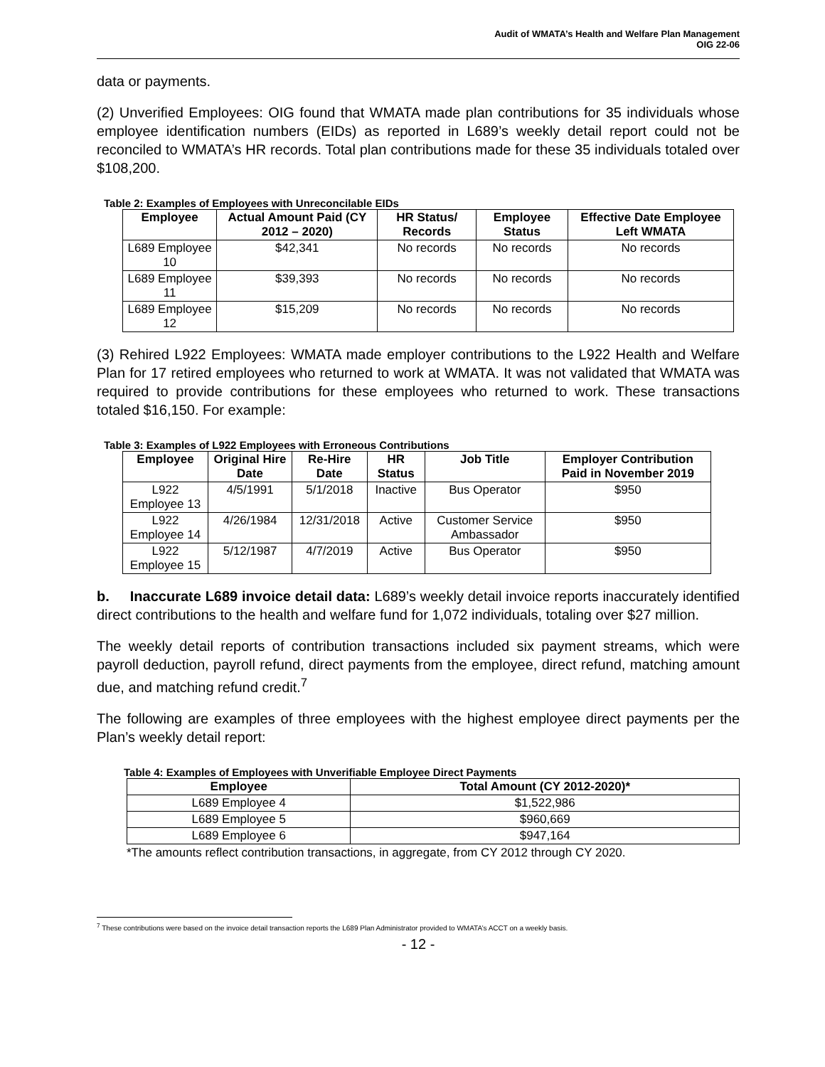Audit of WMATA’s Health and Welfare Plan Management
OIG 22-06
data or payments.
(2) Unverified Employees: OIG found that WMATA made plan contributions for 35 individuals whose employee identification numbers (EIDs) as reported in L689’s weekly detail report could not be reconciled to WMATA’s HR records. Total plan contributions made for these 35 individuals totaled over $108,200.
Table 2: Examples of Employees with Unreconcilable EIDs
| Employee | Actual Amount Paid (CY 2012 – 2020) | HR Status/ Records | Employee Status | Effective Date Employee Left WMATA |
| --- | --- | --- | --- | --- |
| L689 Employee 10 | $42,341 | No records | No records | No records |
| L689 Employee 11 | $39,393 | No records | No records | No records |
| L689 Employee 12 | $15,209 | No records | No records | No records |
(3) Rehired L922 Employees: WMATA made employer contributions to the L922 Health and Welfare Plan for 17 retired employees who returned to work at WMATA. It was not validated that WMATA was required to provide contributions for these employees who returned to work. These transactions totaled $16,150. For example:
Table 3: Examples of L922 Employees with Erroneous Contributions
| Employee | Original Hire Date | Re-Hire Date | HR Status | Job Title | Employer Contribution Paid in November 2019 |
| --- | --- | --- | --- | --- | --- |
| L922 Employee 13 | 4/5/1991 | 5/1/2018 | Inactive | Bus Operator | $950 |
| L922 Employee 14 | 4/26/1984 | 12/31/2018 | Active | Customer Service Ambassador | $950 |
| L922 Employee 15 | 5/12/1987 | 4/7/2019 | Active | Bus Operator | $950 |
b. Inaccurate L689 invoice detail data: L689’s weekly detail invoice reports inaccurately identified direct contributions to the health and welfare fund for 1,072 individuals, totaling over $27 million.
The weekly detail reports of contribution transactions included six payment streams, which were payroll deduction, payroll refund, direct payments from the employee, direct refund, matching amount due, and matching refund credit.<sup>7</sup>
The following are examples of three employees with the highest employee direct payments per the Plan’s weekly detail report:
Table 4: Examples of Employees with Unverifiable Employee Direct Payments
| Employee | Total Amount (CY 2012-2020)* |
| --- | --- |
| L689 Employee 4 | $1,522,986 |
| L689 Employee 5 | $960,669 |
| L689 Employee 6 | $947,164 |
*The amounts reflect contribution transactions, in aggregate, from CY 2012 through CY 2020.
<sup>7</sup> These contributions were based on the invoice detail transaction reports the L689 Plan Administrator provided to WMATA’s ACCT on a weekly basis.
- 12 -